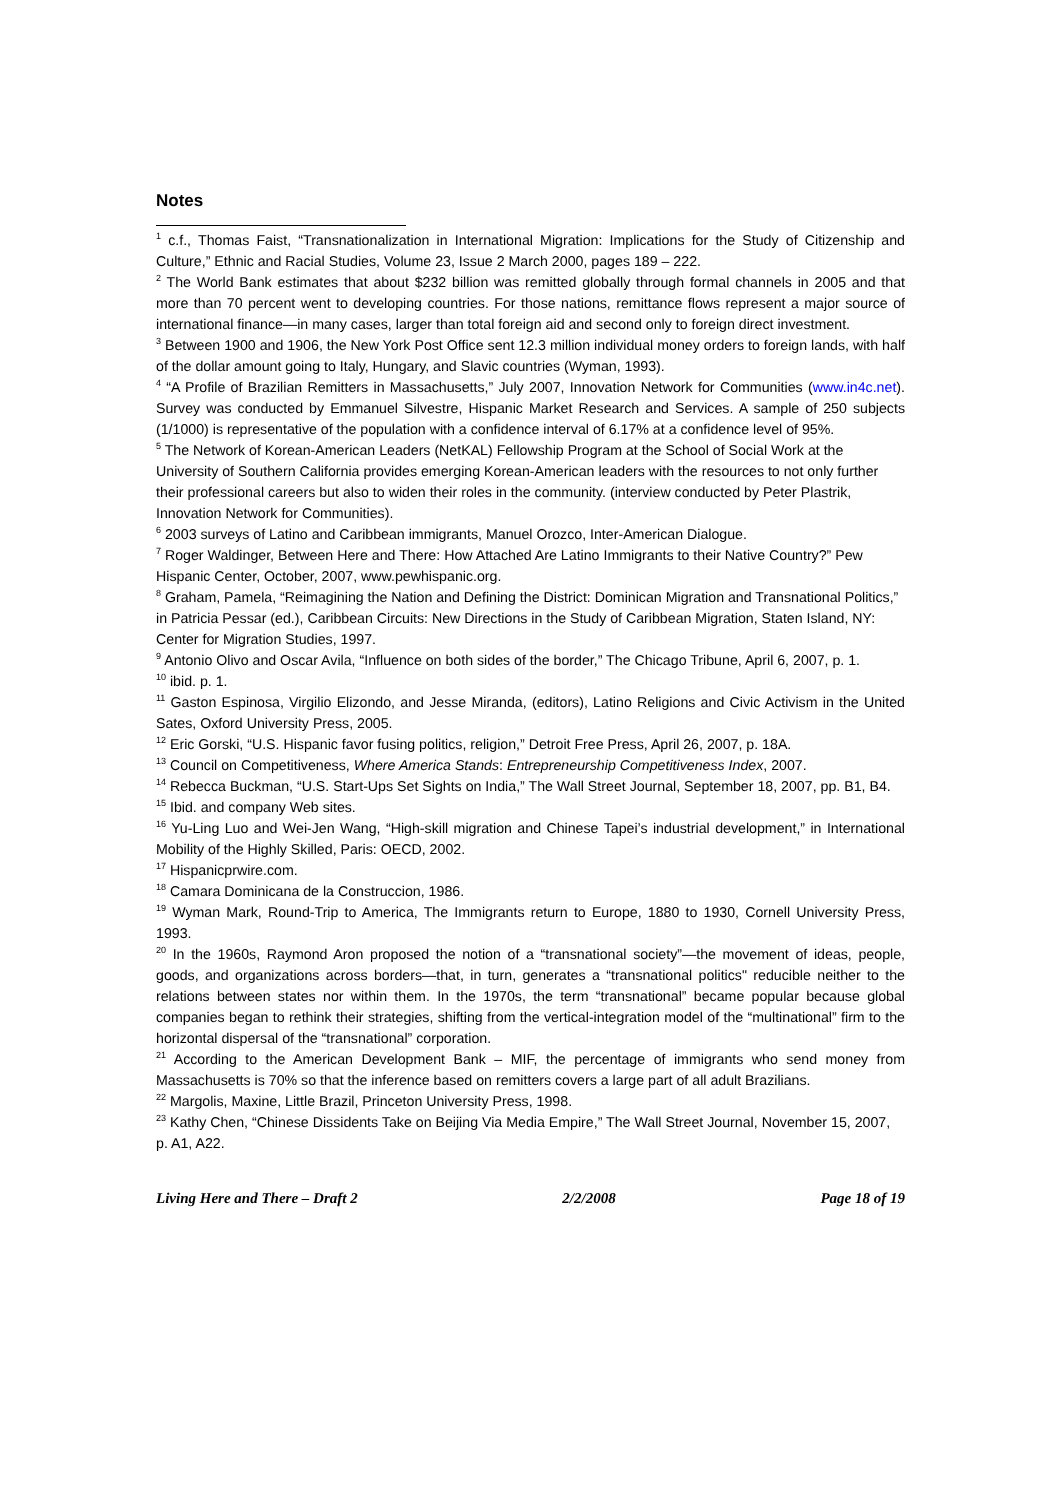Notes
<sup>1</sup> c.f., Thomas Faist, “Transnationalization in International Migration: Implications for the Study of Citizenship and Culture,” Ethnic and Racial Studies, Volume 23, Issue 2 March 2000, pages 189 – 222.
<sup>2</sup> The World Bank estimates that about $232 billion was remitted globally through formal channels in 2005 and that more than 70 percent went to developing countries. For those nations, remittance flows represent a major source of international finance—in many cases, larger than total foreign aid and second only to foreign direct investment.
<sup>3</sup> Between 1900 and 1906, the New York Post Office sent 12.3 million individual money orders to foreign lands, with half of the dollar amount going to Italy, Hungary, and Slavic countries (Wyman, 1993).
<sup>4</sup> “A Profile of Brazilian Remitters in Massachusetts,” July 2007, Innovation Network for Communities (www.in4c.net). Survey was conducted by Emmanuel Silvestre, Hispanic Market Research and Services. A sample of 250 subjects (1/1000) is representative of the population with a confidence interval of 6.17% at a confidence level of 95%.
<sup>5</sup> The Network of Korean-American Leaders (NetKAL) Fellowship Program at the School of Social Work at the University of Southern California provides emerging Korean-American leaders with the resources to not only further their professional careers but also to widen their roles in the community. (interview conducted by Peter Plastrik, Innovation Network for Communities).
<sup>6</sup> 2003 surveys of Latino and Caribbean immigrants, Manuel Orozco, Inter-American Dialogue.
<sup>7</sup> Roger Waldinger, Between Here and There: How Attached Are Latino Immigrants to their Native Country?” Pew Hispanic Center, October, 2007, www.pewhispanic.org.
<sup>8</sup> Graham, Pamela, “Reimagining the Nation and Defining the District: Dominican Migration and Transnational Politics,” in Patricia Pessar (ed.), Caribbean Circuits: New Directions in the Study of Caribbean Migration, Staten Island, NY: Center for Migration Studies, 1997.
<sup>9</sup> Antonio Olivo and Oscar Avila, “Influence on both sides of the border,” The Chicago Tribune, April 6, 2007, p. 1.
<sup>10</sup> ibid. p. 1.
<sup>11</sup> Gaston Espinosa, Virgilio Elizondo, and Jesse Miranda, (editors), Latino Religions and Civic Activism in the United Sates, Oxford University Press, 2005.
<sup>12</sup> Eric Gorski, “U.S. Hispanic favor fusing politics, religion,” Detroit Free Press, April 26, 2007, p. 18A.
<sup>13</sup> Council on Competitiveness, Where America Stands: Entrepreneurship Competitiveness Index, 2007.
<sup>14</sup> Rebecca Buckman, “U.S. Start-Ups Set Sights on India,” The Wall Street Journal, September 18, 2007, pp. B1, B4.
<sup>15</sup> Ibid. and company Web sites.
<sup>16</sup> Yu-Ling Luo and Wei-Jen Wang, “High-skill migration and Chinese Tapei’s industrial development,” in International Mobility of the Highly Skilled, Paris: OECD, 2002.
<sup>17</sup> Hispanicprwire.com.
<sup>18</sup> Camara Dominicana de la Construccion, 1986.
<sup>19</sup> Wyman Mark, Round-Trip to America, The Immigrants return to Europe, 1880 to 1930, Cornell University Press, 1993.
<sup>20</sup> In the 1960s, Raymond Aron proposed the notion of a “transnational society”—the movement of ideas, people, goods, and organizations across borders—that, in turn, generates a “transnational politics" reducible neither to the relations between states nor within them. In the 1970s, the term “transnational” became popular because global companies began to rethink their strategies, shifting from the vertical-integration model of the “multinational” firm to the horizontal dispersal of the “transnational” corporation.
<sup>21</sup> According to the American Development Bank – MIF, the percentage of immigrants who send money from Massachusetts is 70% so that the inference based on remitters covers a large part of all adult Brazilians.
<sup>22</sup> Margolis, Maxine, Little Brazil, Princeton University Press, 1998.
<sup>23</sup> Kathy Chen, “Chinese Dissidents Take on Beijing Via Media Empire,” The Wall Street Journal, November 15, 2007, p. A1, A22.
Living Here and There – Draft 2 2/2/2008 Page 18 of 19